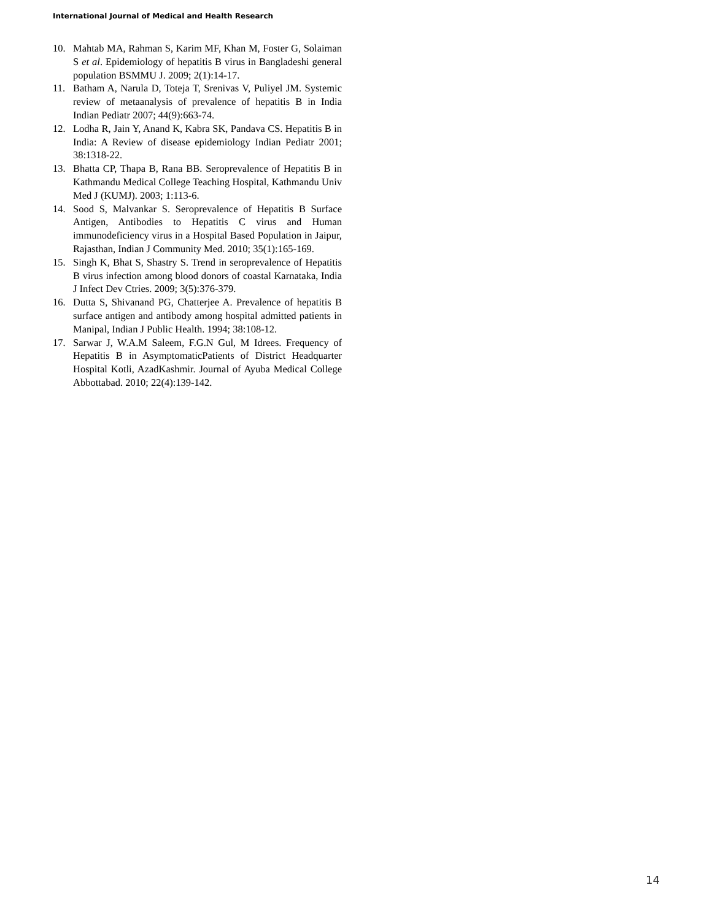International Journal of Medical and Health Research
10. Mahtab MA, Rahman S, Karim MF, Khan M, Foster G, Solaiman S et al. Epidemiology of hepatitis B virus in Bangladeshi general population BSMMU J. 2009; 2(1):14-17.
11. Batham A, Narula D, Toteja T, Srenivas V, Puliyel JM. Systemic review of metaanalysis of prevalence of hepatitis B in India Indian Pediatr 2007; 44(9):663-74.
12. Lodha R, Jain Y, Anand K, Kabra SK, Pandava CS. Hepatitis B in India: A Review of disease epidemiology Indian Pediatr 2001; 38:1318-22.
13. Bhatta CP, Thapa B, Rana BB. Seroprevalence of Hepatitis B in Kathmandu Medical College Teaching Hospital, Kathmandu Univ Med J (KUMJ). 2003; 1:113-6.
14. Sood S, Malvankar S. Seroprevalence of Hepatitis B Surface Antigen, Antibodies to Hepatitis C virus and Human immunodeficiency virus in a Hospital Based Population in Jaipur, Rajasthan, Indian J Community Med. 2010; 35(1):165-169.
15. Singh K, Bhat S, Shastry S. Trend in seroprevalence of Hepatitis B virus infection among blood donors of coastal Karnataka, India J Infect Dev Ctries. 2009; 3(5):376-379.
16. Dutta S, Shivanand PG, Chatterjee A. Prevalence of hepatitis B surface antigen and antibody among hospital admitted patients in Manipal, Indian J Public Health. 1994; 38:108-12.
17. Sarwar J, W.A.M Saleem, F.G.N Gul, M Idrees. Frequency of Hepatitis B in AsymptomaticPatients of District Headquarter Hospital Kotli, AzadKashmir. Journal of Ayuba Medical College Abbottabad. 2010; 22(4):139-142.
14